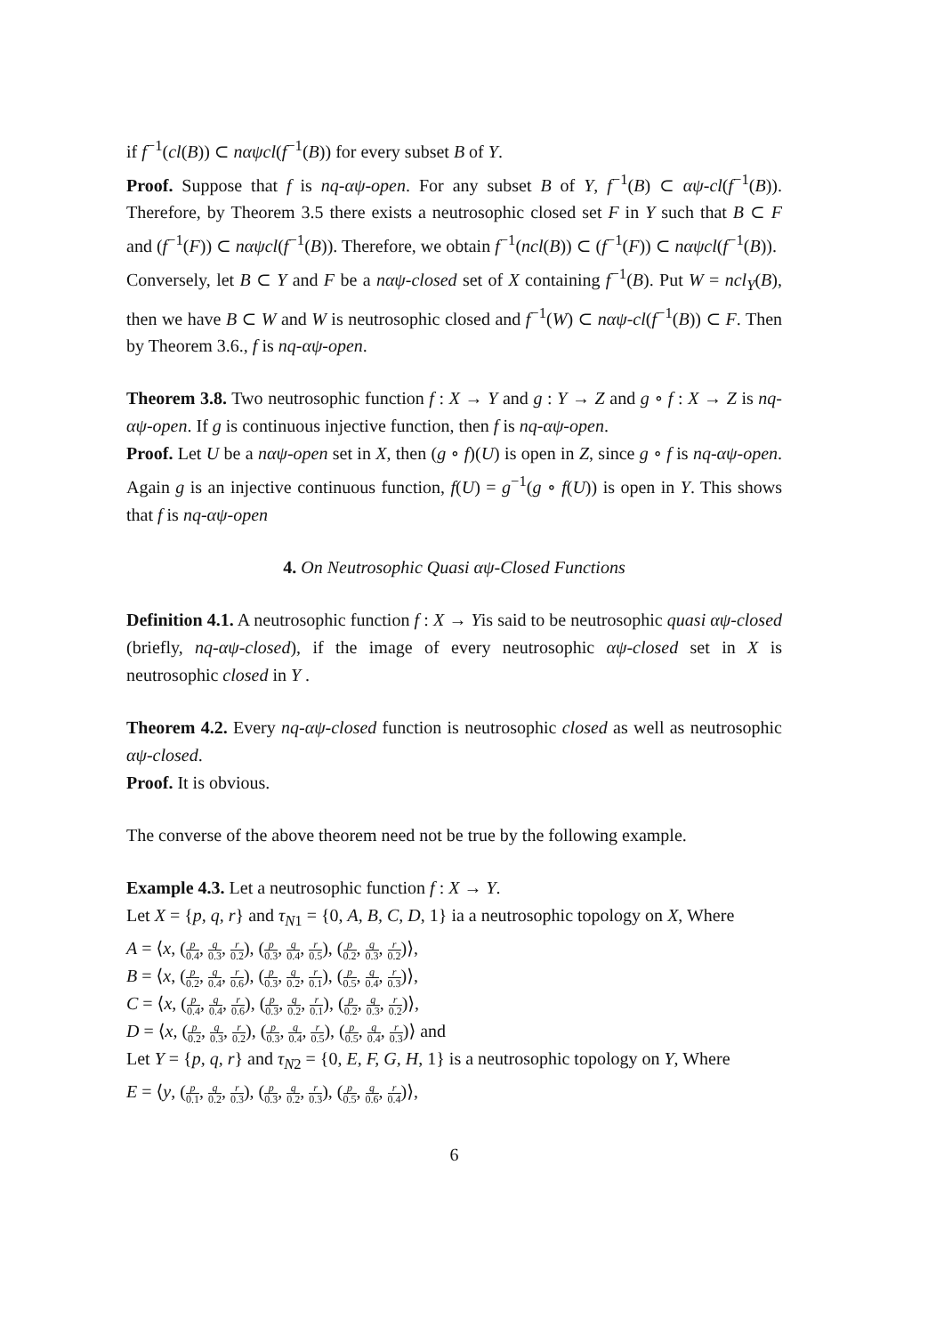if f<sup>−1</sup>(cl(B)) ⊂ nαψcl(f<sup>−1</sup>(B)) for every subset B of Y.
Proof. Suppose that f is nq-αψ-open. For any subset B of Y, f<sup>−1</sup>(B) ⊂ αψ-cl(f<sup>−1</sup>(B)). Therefore, by Theorem 3.5 there exists a neutrosophic closed set F in Y such that B ⊂ F and (f<sup>−1</sup>(F)) ⊂ nαψcl(f<sup>−1</sup>(B)). Therefore, we obtain f<sup>−1</sup>(ncl(B)) ⊂ (f<sup>−1</sup>(F)) ⊂ nαψcl(f<sup>−1</sup>(B)).
Conversely, let B ⊂ Y and F be a nαψ-closed set of X containing f<sup>−1</sup>(B). Put W = ncl<sub>Y</sub>(B), then we have B ⊂ W and W is neutrosophic closed and f<sup>−1</sup>(W) ⊂ nαψ-cl(f<sup>−1</sup>(B)) ⊂ F. Then by Theorem 3.6., f is nq-αψ-open.
Theorem 3.8. Two neutrosophic function f : X → Y and g : Y → Z and g ∘ f : X → Z is nq-αψ-open. If g is continuous injective function, then f is nq-αψ-open.
Proof. Let U be a nαψ-open set in X, then (g ∘ f)(U) is open in Z, since g ∘ f is nq-αψ-open. Again g is an injective continuous function, f(U) = g<sup>−1</sup>(g ∘ f(U)) is open in Y. This shows that f is nq-αψ-open
4. On Neutrosophic Quasi αψ-Closed Functions
Definition 4.1. A neutrosophic function f : X → Yis said to be neutrosophic quasi αψ-closed (briefly, nq-αψ-closed), if the image of every neutrosophic αψ-closed set in X is neutrosophic closed in Y .
Theorem 4.2. Every nq-αψ-closed function is neutrosophic closed as well as neutrosophic αψ-closed.
Proof. It is obvious.
The converse of the above theorem need not be true by the following example.
Example 4.3. Let a neutrosophic function f : X → Y.
Let X = {p, q, r} and τ<sub>N1</sub> = {0, A, B, C, D, 1} ia a neutrosophic topology on X, Where
A = ⟨x, (p 0.4, q 0.3, r 0.2), (p 0.3, q 0.4, r 0.5), (p 0.2, q 0.3, r 0.2)⟩,
B = ⟨x, (p 0.2, q 0.4, r 0.6), (p 0.3, q 0.2, r 0.1), (p 0.5, q 0.4, r 0.3)⟩,
C = ⟨x, (p 0.4, q 0.4, r 0.6), (p 0.3, q 0.2, r 0.1), (p 0.2, q 0.3, r 0.2)⟩,
D = ⟨x, (p 0.2, q 0.3, r 0.2), (p 0.3, q 0.4, r 0.5), (p 0.5, q 0.4, r 0.3)⟩ and
Let Y = {p, q, r} and τ<sub>N2</sub> = {0, E, F, G, H, 1} is a neutrosophic topology on Y, Where
E = ⟨y, (p 0.1, q 0.2, r 0.3), (p 0.3, q 0.2, r 0.3), (p 0.5, q 0.6, r 0.4)⟩,
6